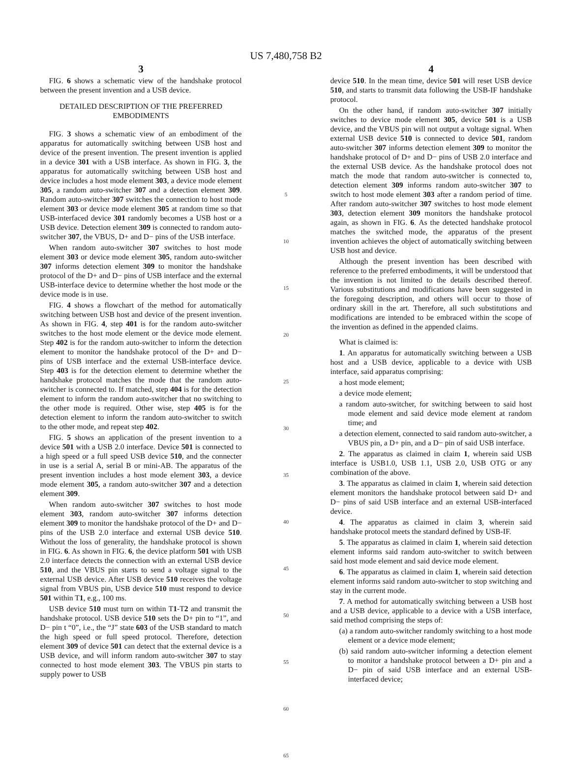US 7,480,758 B2
3
FIG. 6 shows a schematic view of the handshake protocol between the present invention and a USB device.
DETAILED DESCRIPTION OF THE PREFERRED EMBODIMENTS
FIG. 3 shows a schematic view of an embodiment of the apparatus for automatically switching between USB host and device of the present invention. The present invention is applied in a device 301 with a USB interface. As shown in FIG. 3, the apparatus for automatically switching between USB host and device includes a host mode element 303, a device mode element 305, a random auto-switcher 307 and a detection element 309. Random auto-switcher 307 switches the connection to host mode element 303 or device mode element 305 at random time so that USB-interfaced device 301 randomly becomes a USB host or a USB device. Detection element 309 is connected to random auto-switcher 307, the VBUS, D+ and D− pins of the USB interface.
When random auto-switcher 307 switches to host mode element 303 or device mode element 305, random auto-switcher 307 informs detection element 309 to monitor the handshake protocol of the D+ and D− pins of USB interface and the external USB-interface device to determine whether the host mode or the device mode is in use.
FIG. 4 shows a flowchart of the method for automatically switching between USB host and device of the present invention. As shown in FIG. 4, step 401 is for the random auto-switcher switches to the host mode element or the device mode element. Step 402 is for the random auto-switcher to inform the detection element to monitor the handshake protocol of the D+ and D− pins of USB interface and the external USB-interface device. Step 403 is for the detection element to determine whether the handshake protocol matches the mode that the random auto-switcher is connected to. If matched, step 404 is for the detection element to inform the random auto-switcher that no switching to the other mode is required. Other wise, step 405 is for the detection element to inform the random auto-switcher to switch to the other mode, and repeat step 402.
FIG. 5 shows an application of the present invention to a device 501 with a USB 2.0 interface. Device 501 is connected to a high speed or a full speed USB device 510, and the connecter in use is a serial A, serial B or mini-AB. The apparatus of the present invention includes a host mode element 303, a device mode element 305, a random auto-switcher 307 and a detection element 309.
When random auto-switcher 307 switches to host mode element 303, random auto-switcher 307 informs detection element 309 to monitor the handshake protocol of the D+ and D− pins of the USB 2.0 interface and external USB device 510. Without the loss of generality, the handshake protocol is shown in FIG. 6. As shown in FIG. 6, the device platform 501 with USB 2.0 interface detects the connection with an external USB device 510, and the VBUS pin starts to send a voltage signal to the external USB device. After USB device 510 receives the voltage signal from VBUS pin, USB device 510 must respond to device 501 within T1, e.g., 100 ms.
USB device 510 must turn on within T1-T2 and transmit the handshake protocol. USB device 510 sets the D+ pin to “1”, and D− pin t “0”, i.e., the “J” state 603 of the USB standard to match the high speed or full speed protocol. Therefore, detection element 309 of device 501 can detect that the external device is a USB device, and will inform random auto-switcher 307 to stay connected to host mode element 303. The VBUS pin starts to supply power to USB
5
10
15
20
25
30
35
40
45
50
55
60
65
4
device 510. In the mean time, device 501 will reset USB device 510, and starts to transmit data following the USB-IF handshake protocol.
On the other hand, if random auto-switcher 307 initially switches to device mode element 305, device 501 is a USB device, and the VBUS pin will not output a voltage signal. When external USB device 510 is connected to device 501, random auto-switcher 307 informs detection element 309 to monitor the handshake protocol of D+ and D− pins of USB 2.0 interface and the external USB device. As the handshake protocol does not match the mode that random auto-switcher is connected to, detection element 309 informs random auto-switcher 307 to switch to host mode element 303 after a random period of time. After random auto-switcher 307 switches to host mode element 303, detection element 309 monitors the handshake protocol again, as shown in FIG. 6. As the detected handshake protocol matches the switched mode, the apparatus of the present invention achieves the object of automatically switching between USB host and device.
Although the present invention has been described with reference to the preferred embodiments, it will be understood that the invention is not limited to the details described thereof. Various substitutions and modifications have been suggested in the foregoing description, and others will occur to those of ordinary skill in the art. Therefore, all such substitutions and modifications are intended to be embraced within the scope of the invention as defined in the appended claims.
What is claimed is:
1. An apparatus for automatically switching between a USB host and a USB device, applicable to a device with USB interface, said apparatus comprising:
a host mode element;
a device mode element;
a random auto-switcher, for switching between to said host mode element and said device mode element at random time; and
a detection element, connected to said random auto-switcher, a VBUS pin, a D+ pin, and a D− pin of said USB interface.
2. The apparatus as claimed in claim 1, wherein said USB interface is USB1.0, USB 1.1, USB 2.0, USB OTG or any combination of the above.
3. The apparatus as claimed in claim 1, wherein said detection element monitors the handshake protocol between said D+ and D− pins of said USB interface and an external USB-interfaced device.
4. The apparatus as claimed in claim 3, wherein said handshake protocol meets the standard defined by USB-IF.
5. The apparatus as claimed in claim 1, wherein said detection element informs said random auto-switcher to switch between said host mode element and said device mode element.
6. The apparatus as claimed in claim 1, wherein said detection element informs said random auto-switcher to stop switching and stay in the current mode.
7. A method for automatically switching between a USB host and a USB device, applicable to a device with a USB interface, said method comprising the steps of:
(a) a random auto-switcher randomly switching to a host mode element or a device mode element;
(b) said random auto-switcher informing a detection element to monitor a handshake protocol between a D+ pin and a D− pin of said USB interface and an external USB-interfaced device;